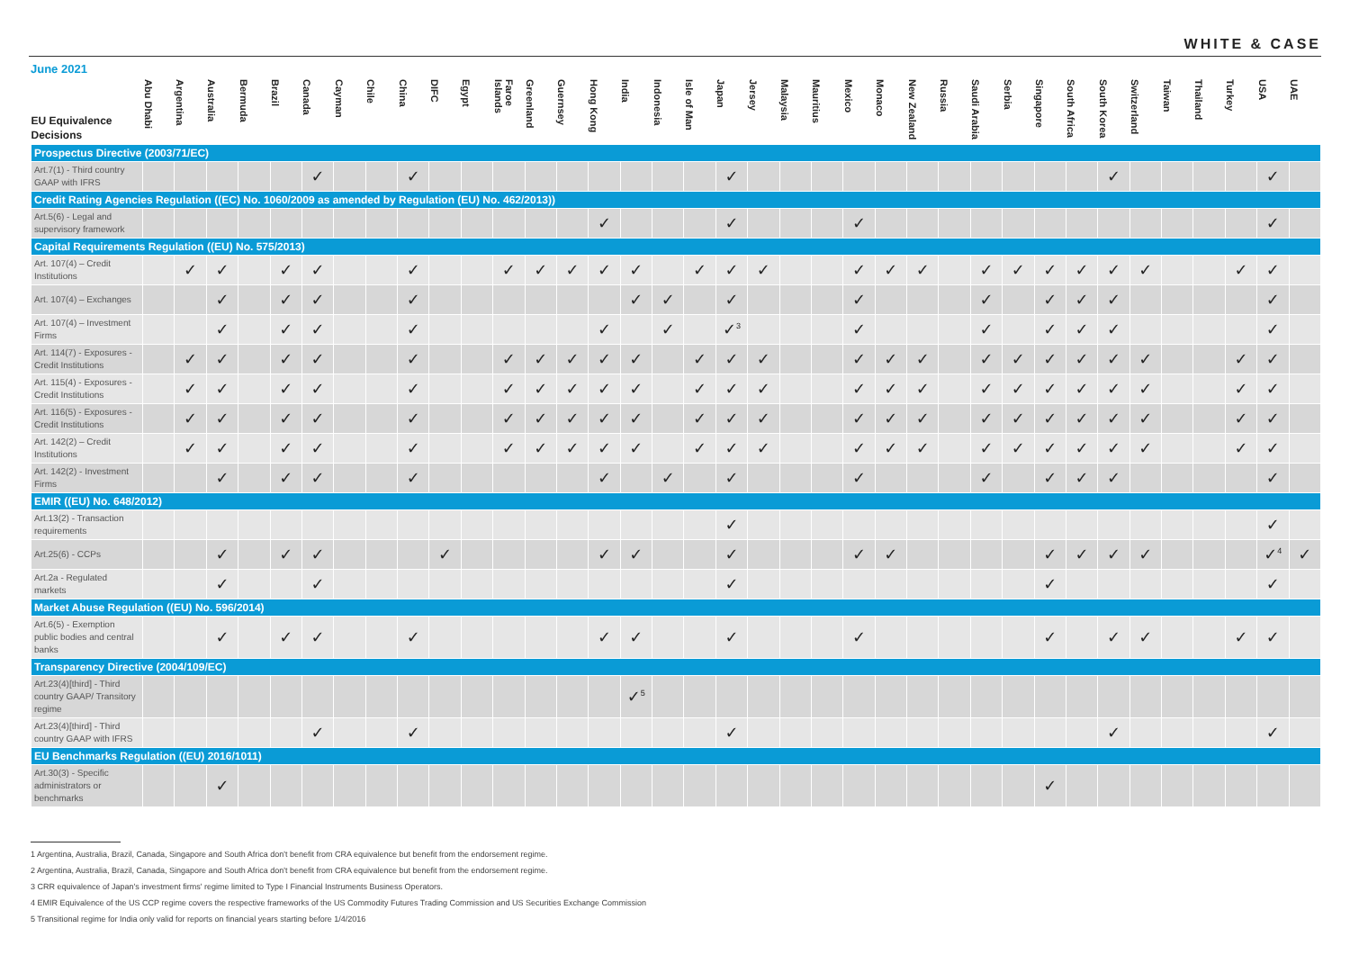WHITE & CASE
June 2021
| EU Equivalence Decisions | Abu Dhabi | Argentina | Australia | Bermuda | Brazil | Canada | Cayman | Chile | China | DIFC | Egypt | Faroe Islands | Greenland | Guernsey | Hong Kong | India | Indonesia | Isle of Man | Japan | Jersey | Malaysia | Mauritius | Mexico | Monaco | New Zealand | Russia | Saudi Arabia | Serbia | Singapore | South Africa | South Korea | Switzerland | Taiwan | Thailand | Turkey | USA | UAE |
| --- | --- | --- | --- | --- | --- | --- | --- | --- | --- | --- | --- | --- | --- | --- | --- | --- | --- | --- | --- | --- | --- | --- | --- | --- | --- | --- | --- | --- | --- | --- | --- | --- | --- | --- | --- | --- | --- |
| Prospectus Directive (2003/71/EC) | | | | | | | | | | | | | | | | | | | | | | | | | | | | | | | | | | | | | |
| Art.7(1) - Third country GAAP with IFRS | | | | | | ✓ | | | ✓ | | | | | | | | | | ✓ | | | | | | | | | | | | ✓ | | | | | ✓ | |
| Credit Rating Agencies Regulation ((EC) No. 1060/2009 as amended by Regulation (EU) No. 462/2013)) | | | | | | | | | | | | | | | | | | | | | | | | | | | | | | | | | | | | | |
| Art.5(6) - Legal and supervisory framework | | | | | | | | | | | | | | | ✓ | | | | ✓ | | | | ✓ | | | | | | | | | | | | | ✓ | |
| Capital Requirements Regulation ((EU) No. 575/2013) | | | | | | | | | | | | | | | | | | | | | | | | | | | | | | | | | | | | | |
| Art. 107(4) – Credit Institutions | | ✓ | ✓ | | ✓ | ✓ | | | ✓ | | | ✓ | ✓ | ✓ | ✓ | ✓ | | ✓ | ✓ | ✓ | | | ✓ | ✓ | ✓ | | ✓ | ✓ | ✓ | ✓ | ✓ | ✓ | | | ✓ | ✓ | |
| Art. 107(4) – Exchanges | | | ✓ | | ✓ | ✓ | | | ✓ | | | | | | | ✓ | ✓ | | ✓ | | | | ✓ | | | | ✓ | | ✓ | ✓ | ✓ | | | | | ✓ | |
| Art. 107(4) – Investment Firms | | | ✓ | | ✓ | ✓ | | | ✓ | | | | | | ✓ | | ✓ | | ✓<sup>3</sup> | | | | ✓ | | | | ✓ | | ✓ | ✓ | ✓ | | | | | ✓ | |
| Art. 114(7) - Exposures - Credit Institutions | | ✓ | ✓ | | ✓ | ✓ | | | ✓ | | | ✓ | ✓ | ✓ | ✓ | ✓ | | ✓ | ✓ | ✓ | | | ✓ | ✓ | ✓ | | ✓ | ✓ | ✓ | ✓ | ✓ | ✓ | | | ✓ | ✓ | |
| Art. 115(4) - Exposures - Credit Institutions | | ✓ | ✓ | | ✓ | ✓ | | | ✓ | | | ✓ | ✓ | ✓ | ✓ | ✓ | | ✓ | ✓ | ✓ | | | ✓ | ✓ | ✓ | | ✓ | ✓ | ✓ | ✓ | ✓ | ✓ | | | ✓ | ✓ | |
| Art. 116(5) - Exposures - Credit Institutions | | ✓ | ✓ | | ✓ | ✓ | | | ✓ | | | ✓ | ✓ | ✓ | ✓ | ✓ | | ✓ | ✓ | ✓ | | | ✓ | ✓ | ✓ | | ✓ | ✓ | ✓ | ✓ | ✓ | ✓ | | | ✓ | ✓ | |
| Art. 142(2) – Credit Institutions | | ✓ | ✓ | | ✓ | ✓ | | | ✓ | | | ✓ | ✓ | ✓ | ✓ | ✓ | | ✓ | ✓ | ✓ | | | ✓ | ✓ | ✓ | | ✓ | ✓ | ✓ | ✓ | ✓ | ✓ | | | ✓ | ✓ | |
| Art. 142(2) - Investment Firms | | | ✓ | | ✓ | ✓ | | | ✓ | | | | | | ✓ | | ✓ | | ✓ | | | | ✓ | | | | ✓ | | ✓ | ✓ | ✓ | | | | | ✓ | |
| EMIR ((EU) No. 648/2012) | | | | | | | | | | | | | | | | | | | | | | | | | | | | | | | | | | | | | |
| Art.13(2) - Transaction requirements | | | | | | | | | | | | | | | | | | | ✓ | | | | | | | | | | | | | | | | | ✓ | |
| Art.25(6) - CCPs | | | ✓ | | ✓ | ✓ | | | | ✓ | | | | | ✓ | ✓ | | | ✓ | | | | ✓ | ✓ | | | | | ✓ | ✓ | ✓ | ✓ | | | | ✓<sup>4</sup> | ✓ |
| Art.2a - Regulated markets | | | ✓ | | | ✓ | | | | | | | | | | | | | ✓ | | | | | | | | | | ✓ | | | | | | | ✓ | |
| Market Abuse Regulation ((EU) No. 596/2014) | | | | | | | | | | | | | | | | | | | | | | | | | | | | | | | | | | | | | |
| Art.6(5) - Exemption public bodies and central banks | | | ✓ | | ✓ | ✓ | | | ✓ | | | | | | ✓ | ✓ | | | ✓ | | | | ✓ | | | | | | ✓ | | ✓ | ✓ | | | ✓ | ✓ | |
| Transparency Directive (2004/109/EC) | | | | | | | | | | | | | | | | | | | | | | | | | | | | | | | | | | | | | |
| Art.23(4)[third] - Third country GAAP/ Transitory regime | | | | | | | | | | | | | | | | ✓<sup>5</sup> | | | | | | | | | | | | | | | | | | | | | |
| Art.23(4)[third] - Third country GAAP with IFRS | | | | | | ✓ | | | ✓ | | | | | | | | | | ✓ | | | | | | | | | | | | ✓ | | | | | ✓ | |
| EU Benchmarks Regulation ((EU) 2016/1011) | | | | | | | | | | | | | | | | | | | | | | | | | | | | | | | | | | | | | |
| Art.30(3) - Specific administrators or benchmarks | | | ✓ | | | | | | | | | | | | | | | | | | | | | | | | | | ✓ | | | | | | | | |
1 Argentina, Australia, Brazil, Canada, Singapore and South Africa don't benefit from CRA equivalence but benefit from the endorsement regime.
2 Argentina, Australia, Brazil, Canada, Singapore and South Africa don't benefit from CRA equivalence but benefit from the endorsement regime.
3 CRR equivalence of Japan's investment firms' regime limited to Type I Financial Instruments Business Operators.
4 EMIR Equivalence of the US CCP regime covers the respective frameworks of the US Commodity Futures Trading Commission and US Securities Exchange Commission
5 Transitional regime for India only valid for reports on financial years starting before 1/4/2016